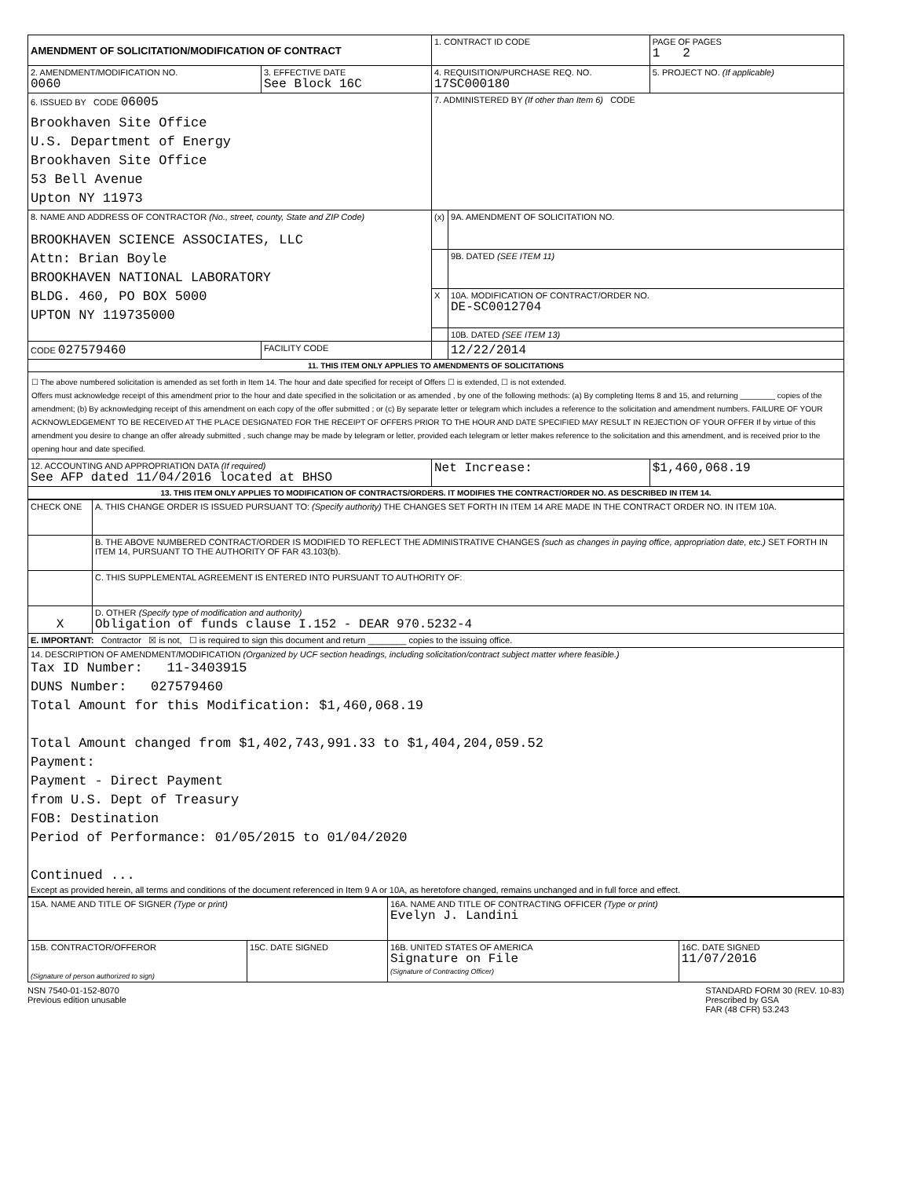| AMENDMENT OF SOLICITATION/MODIFICATION OF CONTRACT | | 1. CONTRACT ID CODE | | PAGE OF PAGES 1 2 |
| 2. AMENDMENT/MODIFICATION NO. 0060 | 3. EFFECTIVE DATE See Block 16C | 4. REQUISITION/PURCHASE REQ. NO. 17SC000180 | | 5. PROJECT NO. (If applicable) |
| 6. ISSUED BY CODE 06005 Brookhaven Site Office U.S. Department of Energy Brookhaven Site Office 53 Bell Avenue Upton NY 11973 | | 7. ADMINISTERED BY (If other than Item 6) CODE | | |
| 8. NAME AND ADDRESS OF CONTRACTOR (No., street, county, State and ZIP Code) BROOKHAVEN SCIENCE ASSOCIATES, LLC Attn: Brian Boyle BROOKHAVEN NATIONAL LABORATORY BLDG. 460, PO BOX 5000 UPTON NY 119735000 | | (x) | 9A. AMENDMENT OF SOLICITATION NO. | |
| | | | 9B. DATED (SEE ITEM 11) | |
| | | X | 10A. MODIFICATION OF CONTRACT/ORDER NO. DE-SC0012704 | |
| | | | 10B. DATED (SEE ITEM 13) | |
| CODE 027579460 | FACILITY CODE | | 12/22/2014 | |
| 11. THIS ITEM ONLY APPLIES TO AMENDMENTS OF SOLICITATIONS | | | | |
| ☐ The above numbered solicitation is amended as set forth in Item 14. The hour and date specified for receipt of Offers ☐ is extended, ☐ is not extended. Offers must acknowledge receipt of this amendment prior to the hour and date specified in the solicitation or as amended , by one of the following methods: (a) By completing Items 8 and 15, and returning ________ copies of the amendment; (b) By acknowledging receipt of this amendment on each copy of the offer submitted ; or (c) By separate letter or telegram which includes a reference to the solicitation and amendment numbers. FAILURE OF YOUR ACKNOWLEDGEMENT TO BE RECEIVED AT THE PLACE DESIGNATED FOR THE RECEIPT OF OFFERS PRIOR TO THE HOUR AND DATE SPECIFIED MAY RESULT IN REJECTION OF YOUR OFFER If by virtue of this amendment you desire to change an offer already submitted , such change may be made by telegram or letter, provided each telegram or letter makes reference to the solicitation and this amendment, and is received prior to the opening hour and date specified. | | | | |
| 12. ACCOUNTING AND APPROPRIATION DATA (If required) See AFP dated 11/04/2016 located at BHSO | | Net Increase: | | $1,460,068.19 |
| 13. THIS ITEM ONLY APPLIES TO MODIFICATION OF CONTRACTS/ORDERS. IT MODIFIES THE CONTRACT/ORDER NO. AS DESCRIBED IN ITEM 14. | | | | |
| CHECK ONE | A. THIS CHANGE ORDER IS ISSUED PURSUANT TO: (Specify authority) THE CHANGES SET FORTH IN ITEM 14 ARE MADE IN THE CONTRACT ORDER NO. IN ITEM 10A. |
| | B. THE ABOVE NUMBERED CONTRACT/ORDER IS MODIFIED TO REFLECT THE ADMINISTRATIVE CHANGES (such as changes in paying office, appropriation date, etc.) SET FORTH IN ITEM 14, PURSUANT TO THE AUTHORITY OF FAR 43.103(b). |
| | C. THIS SUPPLEMENTAL AGREEMENT IS ENTERED INTO PURSUANT TO AUTHORITY OF: |
| X | D. OTHER (Specify type of modification and authority) Obligation of funds clause I.152 - DEAR 970.5232-4 |
| E. IMPORTANT: Contractor ☒ is not, ☐ is required to sign this document and return ________ copies to the issuing office. | |
| 14. DESCRIPTION OF AMENDMENT/MODIFICATION (Organized by UCF section headings, including solicitation/contract subject matter where feasible.) Tax ID Number: 11-3403915 DUNS Number: 027579460 Total Amount for this Modification: $1,460,068.19 Total Amount changed from $1,402,743,991.33 to $1,404,204,059.52 Payment: Payment - Direct Payment from U.S. Dept of Treasury FOB: Destination Period of Performance: 01/05/2015 to 01/04/2020 Continued ... Except as provided herein, all terms and conditions of the document referenced in Item 9 A or 10A, as heretofore changed, remains unchanged and in full force and effect. | |
| 15A. NAME AND TITLE OF SIGNER (Type or print) | | 16A. NAME AND TITLE OF CONTRACTING OFFICER (Type or print) Evelyn J. Landini | |
| 15B. CONTRACTOR/OFFEROR (Signature of person authorized to sign) | 15C. DATE SIGNED | 16B. UNITED STATES OF AMERICA Signature on File (Signature of Contracting Officer) | 16C. DATE SIGNED 11/07/2016 |
NSN 7540-01-152-8070
Previous edition unusable
STANDARD FORM 30 (REV. 10-83)
Prescribed by GSA
FAR (48 CFR) 53.243